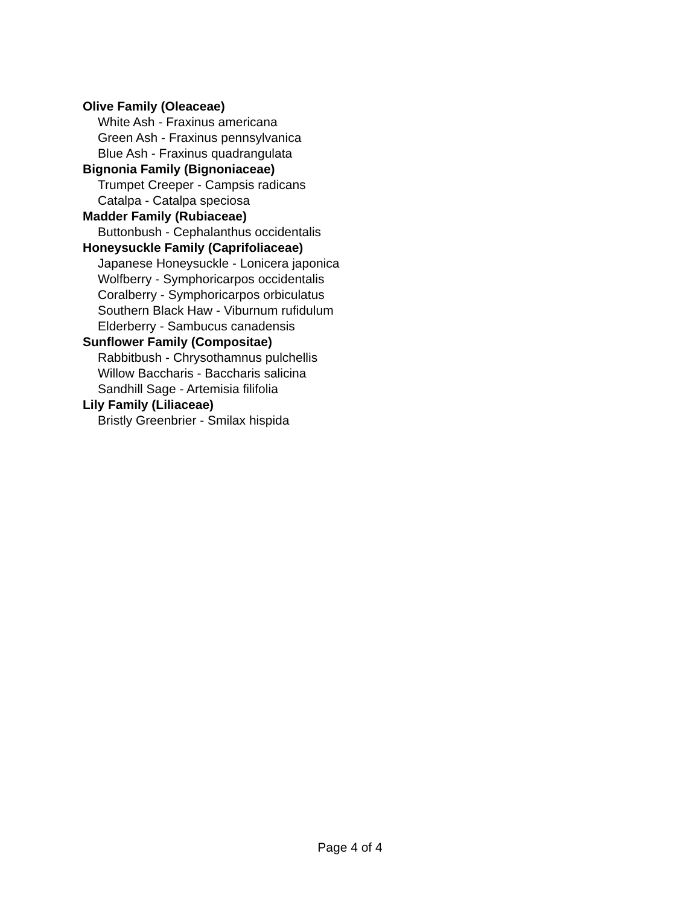Olive Family (Oleaceae)
White Ash - Fraxinus americana
Green Ash - Fraxinus pennsylvanica
Blue Ash - Fraxinus quadrangulata
Bignonia Family (Bignoniaceae)
Trumpet Creeper - Campsis radicans
Catalpa - Catalpa speciosa
Madder Family (Rubiaceae)
Buttonbush - Cephalanthus occidentalis
Honeysuckle Family (Caprifoliaceae)
Japanese Honeysuckle - Lonicera japonica
Wolfberry - Symphoricarpos occidentalis
Coralberry - Symphoricarpos orbiculatus
Southern Black Haw - Viburnum rufidulum
Elderberry - Sambucus canadensis
Sunflower Family (Compositae)
Rabbitbush - Chrysothamnus pulchellis
Willow Baccharis - Baccharis salicina
Sandhill Sage - Artemisia filifolia
Lily Family (Liliaceae)
Bristly Greenbrier - Smilax hispida
Page 4 of 4